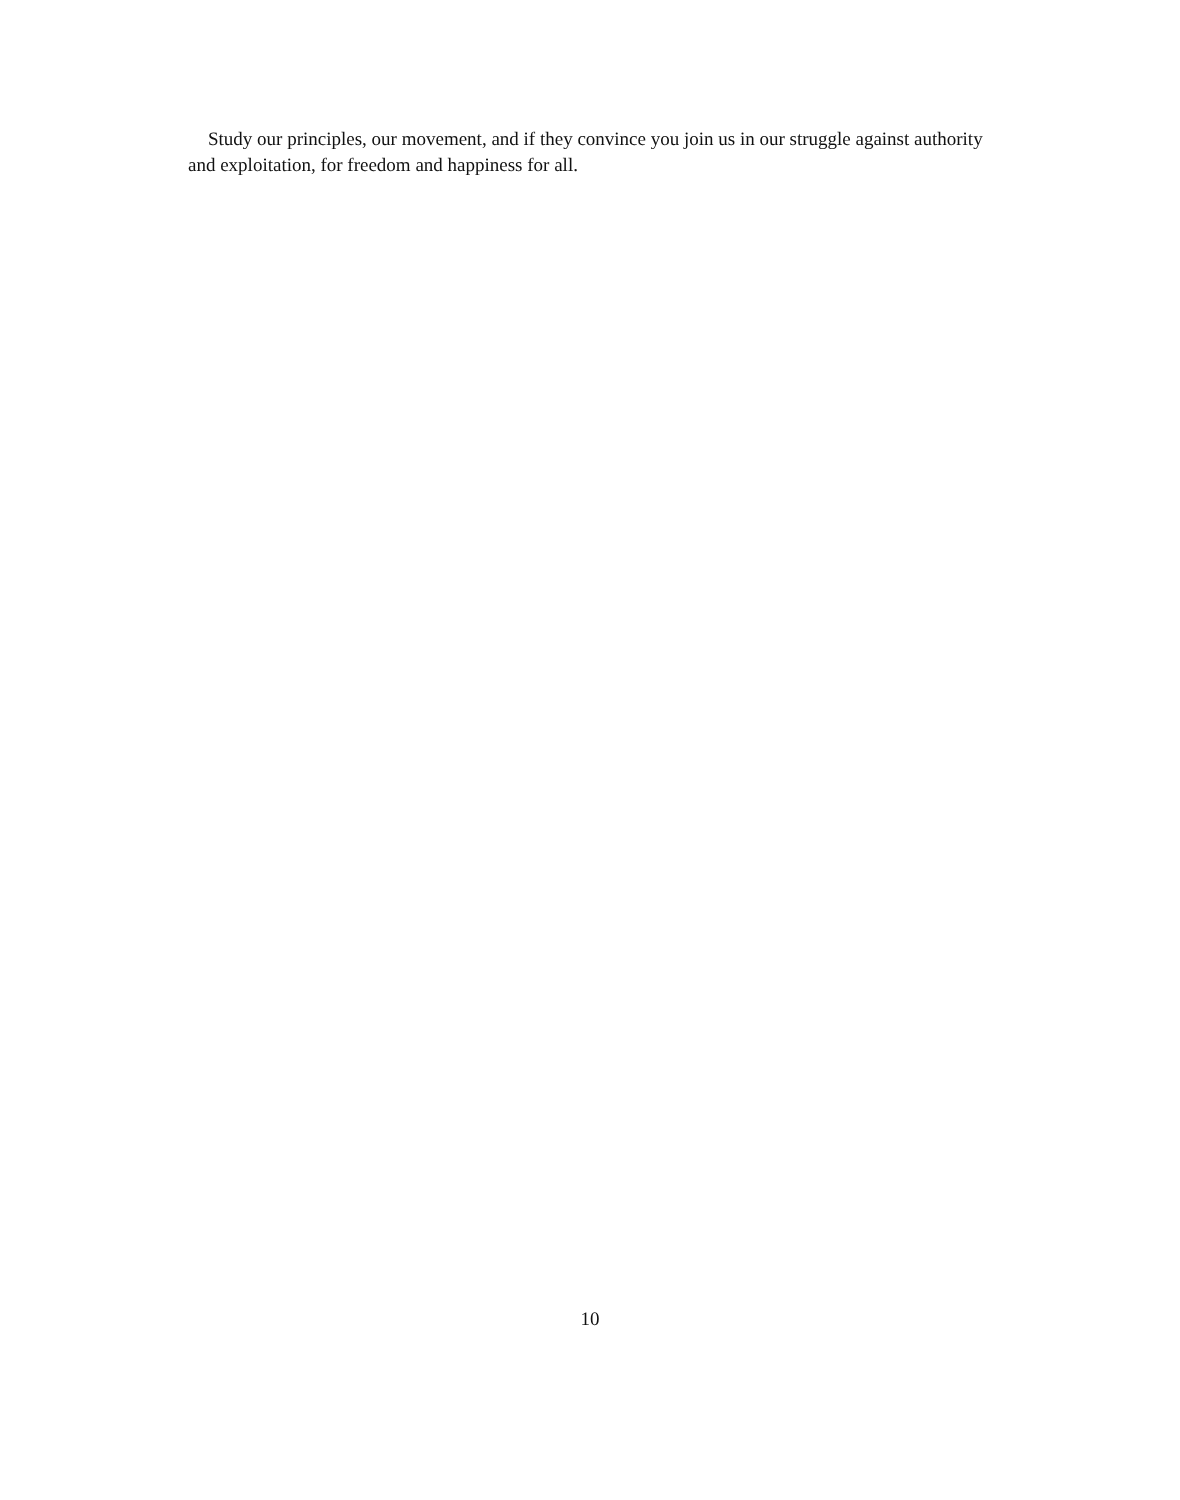Study our principles, our movement, and if they convince you join us in our struggle against authority and exploitation, for freedom and happiness for all.
10